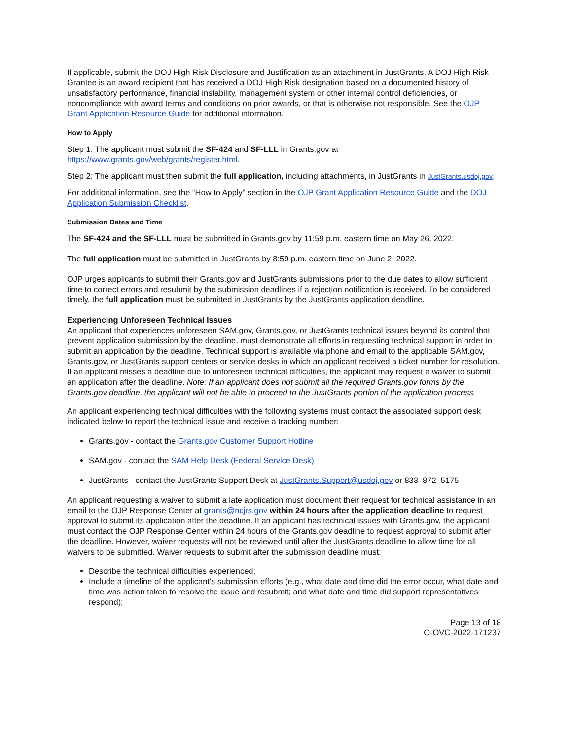If applicable, submit the DOJ High Risk Disclosure and Justification as an attachment in JustGrants. A DOJ High Risk Grantee is an award recipient that has received a DOJ High Risk designation based on a documented history of unsatisfactory performance, financial instability, management system or other internal control deficiencies, or noncompliance with award terms and conditions on prior awards, or that is otherwise not responsible. See the OJP Grant Application Resource Guide for additional information.
How to Apply
Step 1: The applicant must submit the SF-424 and SF-LLL in Grants.gov at https://www.grants.gov/web/grants/register.html.
Step 2: The applicant must then submit the full application, including attachments, in JustGrants in JustGrants.usdoj.gov.
For additional information, see the “How to Apply” section in the OJP Grant Application Resource Guide and the DOJ Application Submission Checklist.
Submission Dates and Time
The SF-424 and the SF-LLL must be submitted in Grants.gov by 11:59 p.m. eastern time on May 26, 2022.
The full application must be submitted in JustGrants by 8:59 p.m. eastern time on June 2, 2022.
OJP urges applicants to submit their Grants.gov and JustGrants submissions prior to the due dates to allow sufficient time to correct errors and resubmit by the submission deadlines if a rejection notification is received. To be considered timely, the full application must be submitted in JustGrants by the JustGrants application deadline.
Experiencing Unforeseen Technical Issues
An applicant that experiences unforeseen SAM.gov, Grants.gov, or JustGrants technical issues beyond its control that prevent application submission by the deadline, must demonstrate all efforts in requesting technical support in order to submit an application by the deadline. Technical support is available via phone and email to the applicable SAM.gov, Grants.gov, or JustGrants support centers or service desks in which an applicant received a ticket number for resolution. If an applicant misses a deadline due to unforeseen technical difficulties, the applicant may request a waiver to submit an application after the deadline. Note: If an applicant does not submit all the required Grants.gov forms by the Grants.gov deadline, the applicant will not be able to proceed to the JustGrants portion of the application process.
An applicant experiencing technical difficulties with the following systems must contact the associated support desk indicated below to report the technical issue and receive a tracking number:
Grants.gov - contact the Grants.gov Customer Support Hotline
SAM.gov - contact the SAM Help Desk (Federal Service Desk)
JustGrants - contact the JustGrants Support Desk at JustGrants.Support@usdoj.gov or 833–872–5175
An applicant requesting a waiver to submit a late application must document their request for technical assistance in an email to the OJP Response Center at grants@ncjrs.gov within 24 hours after the application deadline to request approval to submit its application after the deadline. If an applicant has technical issues with Grants.gov, the applicant must contact the OJP Response Center within 24 hours of the Grants.gov deadline to request approval to submit after the deadline. However, waiver requests will not be reviewed until after the JustGrants deadline to allow time for all waivers to be submitted. Waiver requests to submit after the submission deadline must:
Describe the technical difficulties experienced;
Include a timeline of the applicant's submission efforts (e.g., what date and time did the error occur, what date and time was action taken to resolve the issue and resubmit; and what date and time did support representatives respond);
Page 13 of 18
O-OVC-2022-171237